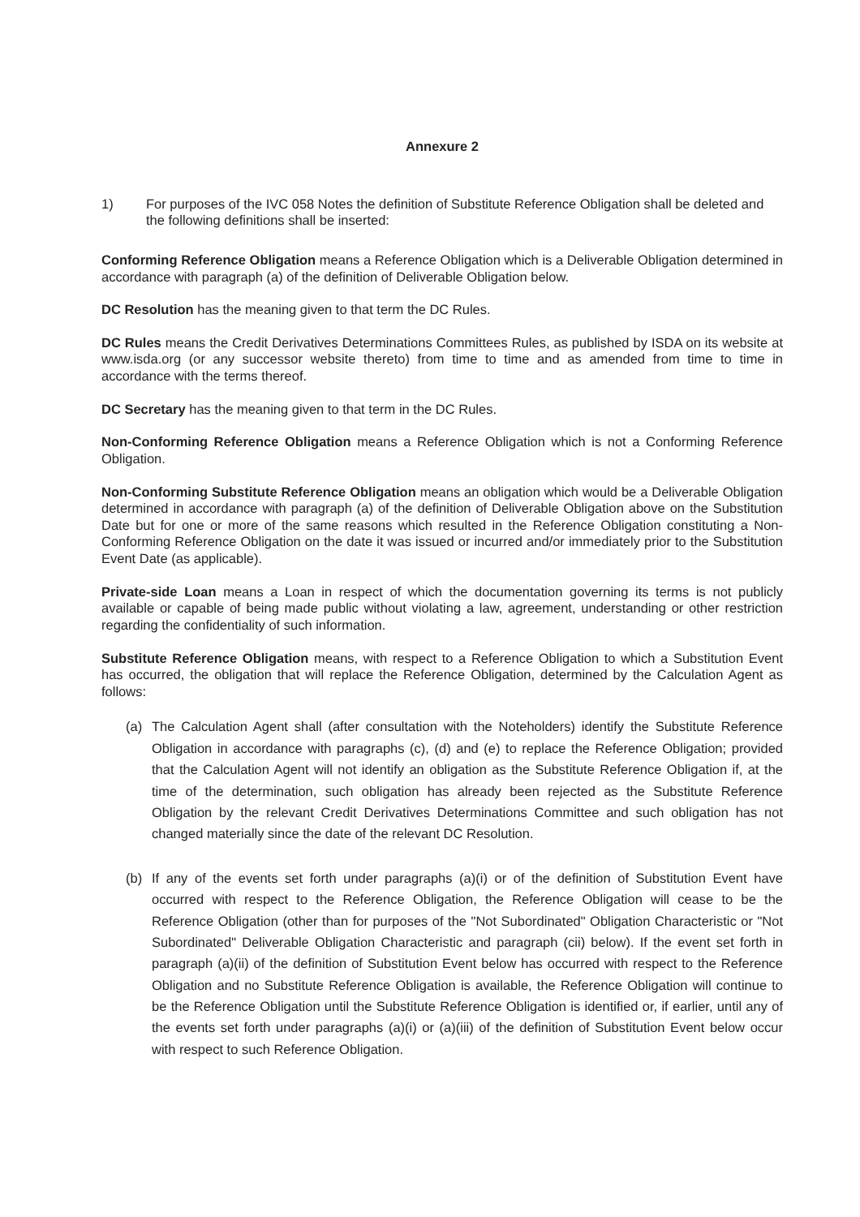Annexure 2
1) For purposes of the IVC 058 Notes the definition of Substitute Reference Obligation shall be deleted and the following definitions shall be inserted:
Conforming Reference Obligation means a Reference Obligation which is a Deliverable Obligation determined in accordance with paragraph (a) of the definition of Deliverable Obligation below.
DC Resolution has the meaning given to that term the DC Rules.
DC Rules means the Credit Derivatives Determinations Committees Rules, as published by ISDA on its website at www.isda.org (or any successor website thereto) from time to time and as amended from time to time in accordance with the terms thereof.
DC Secretary has the meaning given to that term in the DC Rules.
Non-Conforming Reference Obligation means a Reference Obligation which is not a Conforming Reference Obligation.
Non-Conforming Substitute Reference Obligation means an obligation which would be a Deliverable Obligation determined in accordance with paragraph (a) of the definition of Deliverable Obligation above on the Substitution Date but for one or more of the same reasons which resulted in the Reference Obligation constituting a Non-Conforming Reference Obligation on the date it was issued or incurred and/or immediately prior to the Substitution Event Date (as applicable).
Private-side Loan means a Loan in respect of which the documentation governing its terms is not publicly available or capable of being made public without violating a law, agreement, understanding or other restriction regarding the confidentiality of such information.
Substitute Reference Obligation means, with respect to a Reference Obligation to which a Substitution Event has occurred, the obligation that will replace the Reference Obligation, determined by the Calculation Agent as follows:
(a) The Calculation Agent shall (after consultation with the Noteholders) identify the Substitute Reference Obligation in accordance with paragraphs (c), (d) and (e) to replace the Reference Obligation; provided that the Calculation Agent will not identify an obligation as the Substitute Reference Obligation if, at the time of the determination, such obligation has already been rejected as the Substitute Reference Obligation by the relevant Credit Derivatives Determinations Committee and such obligation has not changed materially since the date of the relevant DC Resolution.
(b) If any of the events set forth under paragraphs (a)(i) or of the definition of Substitution Event have occurred with respect to the Reference Obligation, the Reference Obligation will cease to be the Reference Obligation (other than for purposes of the "Not Subordinated" Obligation Characteristic or "Not Subordinated" Deliverable Obligation Characteristic and paragraph (cii) below). If the event set forth in paragraph (a)(ii) of the definition of Substitution Event below has occurred with respect to the Reference Obligation and no Substitute Reference Obligation is available, the Reference Obligation will continue to be the Reference Obligation until the Substitute Reference Obligation is identified or, if earlier, until any of the events set forth under paragraphs (a)(i) or (a)(iii) of the definition of Substitution Event below occur with respect to such Reference Obligation.
​